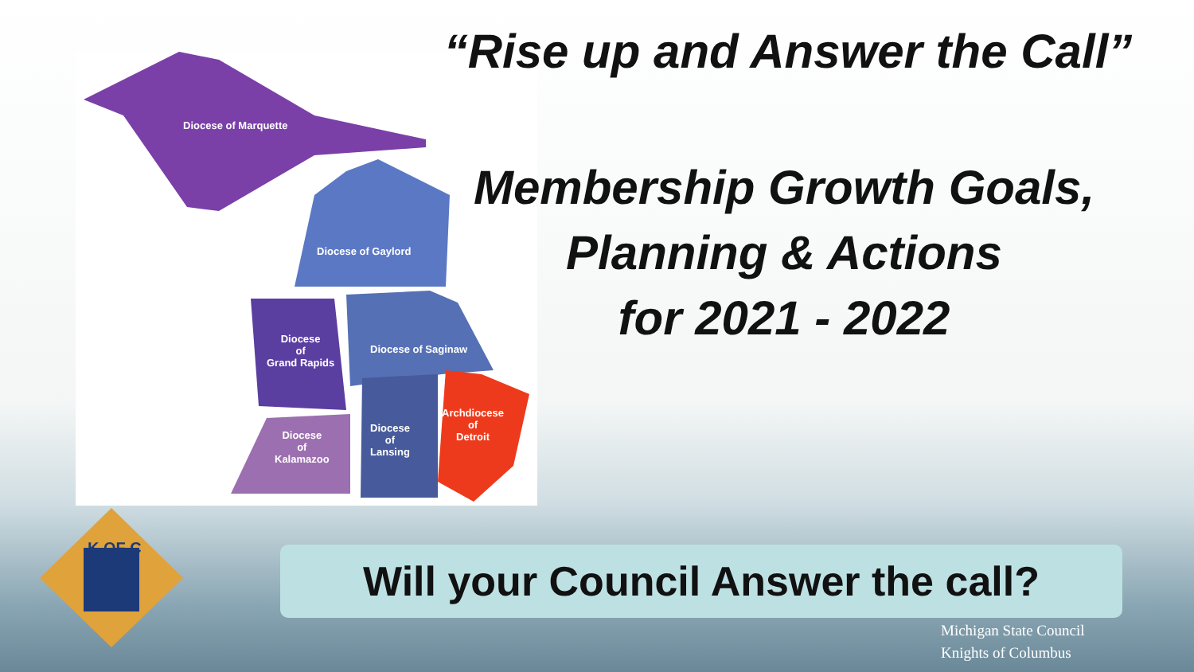Diocese of Marquette
Diocese of Gaylord
Diocese
of
Grand Rapids
Diocese of Saginaw
Diocese
of
Lansing
Diocese
of
Kalamazoo
Archdiocese
of
Detroit
“Rise up and Answer the Call”
Membership Growth Goals,
Planning & Actions
for 2021 - 2022
K OF C
Will your Council Answer the call?
Michigan State Council
Knights of Columbus